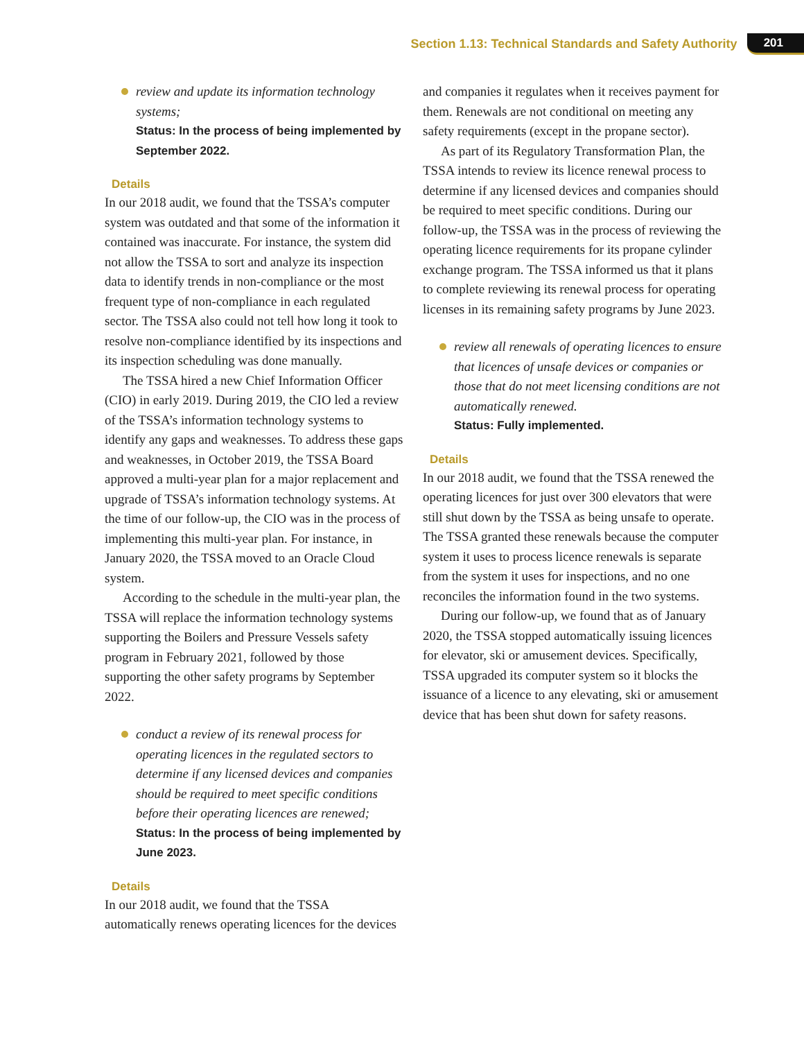Section 1.13: Technical Standards and Safety Authority 201
review and update its information technology systems;
Status: In the process of being implemented by September 2022.
Details
In our 2018 audit, we found that the TSSA’s computer system was outdated and that some of the information it contained was inaccurate. For instance, the system did not allow the TSSA to sort and analyze its inspection data to identify trends in non-compliance or the most frequent type of non-compliance in each regulated sector. The TSSA also could not tell how long it took to resolve non-compliance identified by its inspections and its inspection scheduling was done manually.
The TSSA hired a new Chief Information Officer (CIO) in early 2019. During 2019, the CIO led a review of the TSSA’s information technology systems to identify any gaps and weaknesses. To address these gaps and weaknesses, in October 2019, the TSSA Board approved a multi-year plan for a major replacement and upgrade of TSSA’s information technology systems. At the time of our follow-up, the CIO was in the process of implementing this multi-year plan. For instance, in January 2020, the TSSA moved to an Oracle Cloud system.
According to the schedule in the multi-year plan, the TSSA will replace the information technology systems supporting the Boilers and Pressure Vessels safety program in February 2021, followed by those supporting the other safety programs by September 2022.
conduct a review of its renewal process for operating licences in the regulated sectors to determine if any licensed devices and companies should be required to meet specific conditions before their operating licences are renewed;
Status: In the process of being implemented by June 2023.
Details
In our 2018 audit, we found that the TSSA automatically renews operating licences for the devices
and companies it regulates when it receives payment for them. Renewals are not conditional on meeting any safety requirements (except in the propane sector).
As part of its Regulatory Transformation Plan, the TSSA intends to review its licence renewal process to determine if any licensed devices and companies should be required to meet specific conditions. During our follow-up, the TSSA was in the process of reviewing the operating licence requirements for its propane cylinder exchange program. The TSSA informed us that it plans to complete reviewing its renewal process for operating licenses in its remaining safety programs by June 2023.
review all renewals of operating licences to ensure that licences of unsafe devices or companies or those that do not meet licensing conditions are not automatically renewed.
Status: Fully implemented.
Details
In our 2018 audit, we found that the TSSA renewed the operating licences for just over 300 elevators that were still shut down by the TSSA as being unsafe to operate. The TSSA granted these renewals because the computer system it uses to process licence renewals is separate from the system it uses for inspections, and no one reconciles the information found in the two systems.
During our follow-up, we found that as of January 2020, the TSSA stopped automatically issuing licences for elevator, ski or amusement devices. Specifically, TSSA upgraded its computer system so it blocks the issuance of a licence to any elevating, ski or amusement device that has been shut down for safety reasons.